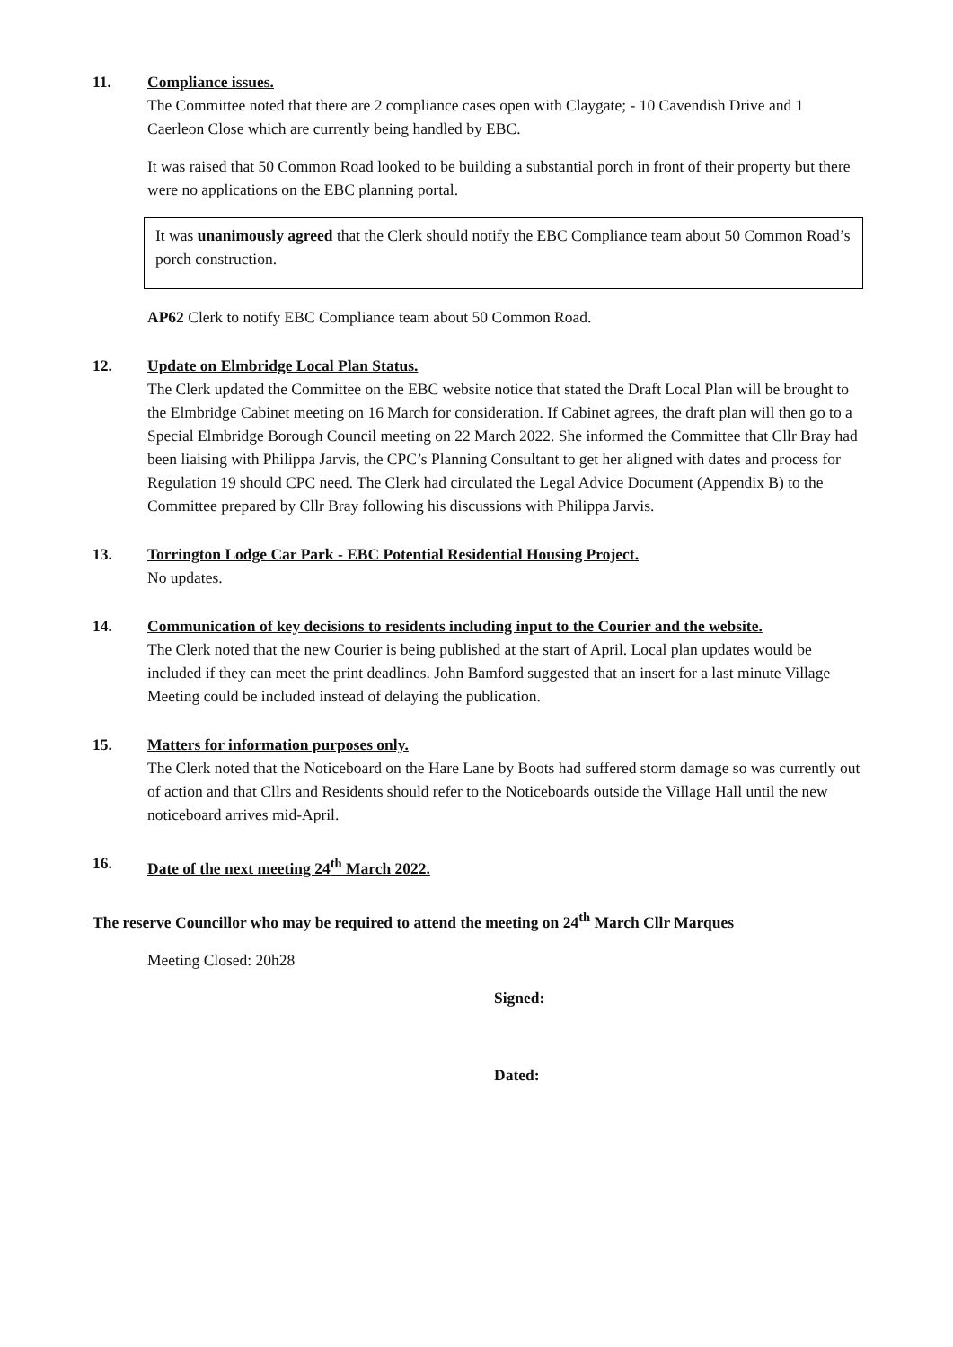11. Compliance issues.
The Committee noted that there are 2 compliance cases open with Claygate; - 10 Cavendish Drive and 1 Caerleon Close which are currently being handled by EBC.
It was raised that 50 Common Road looked to be building a substantial porch in front of their property but there were no applications on the EBC planning portal.
It was unanimously agreed that the Clerk should notify the EBC Compliance team about 50 Common Road’s porch construction.
AP62 Clerk to notify EBC Compliance team about 50 Common Road.
12. Update on Elmbridge Local Plan Status.
The Clerk updated the Committee on the EBC website notice that stated the Draft Local Plan will be brought to the Elmbridge Cabinet meeting on 16 March for consideration. If Cabinet agrees, the draft plan will then go to a Special Elmbridge Borough Council meeting on 22 March 2022. She informed the Committee that Cllr Bray had been liaising with Philippa Jarvis, the CPC’s Planning Consultant to get her aligned with dates and process for Regulation 19 should CPC need. The Clerk had circulated the Legal Advice Document (Appendix B) to the Committee prepared by Cllr Bray following his discussions with Philippa Jarvis.
13. Torrington Lodge Car Park - EBC Potential Residential Housing Project.
No updates.
14. Communication of key decisions to residents including input to the Courier and the website.
The Clerk noted that the new Courier is being published at the start of April. Local plan updates would be included if they can meet the print deadlines. John Bamford suggested that an insert for a last minute Village Meeting could be included instead of delaying the publication.
15. Matters for information purposes only.
The Clerk noted that the Noticeboard on the Hare Lane by Boots had suffered storm damage so was currently out of action and that Cllrs and Residents should refer to the Noticeboards outside the Village Hall until the new noticeboard arrives mid-April.
16. Date of the next meeting 24<sup>th</sup> March 2022.
The reserve Councillor who may be required to attend the meeting on 24<sup>th</sup> March Cllr Marques
Meeting Closed: 20h28
Signed:
Dated: